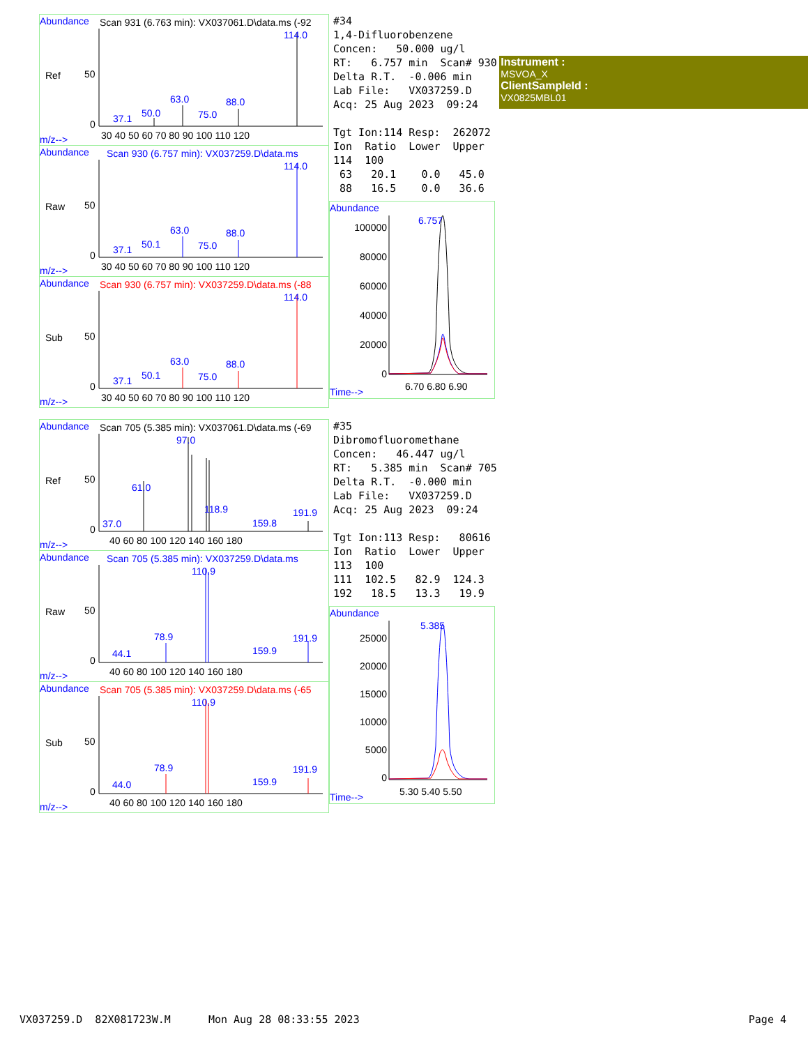Abundance
Scan 931 (6.763 min): VX037061.D\data.ms (-92
Ref
50
0
114.0
63.0
88.0
37.1
50.0
75.0
m/z-->
30 40 50 60 70 80 90 100 110 120
Abundance
Scan 930 (6.757 min): VX037259.D\data.ms
Raw
50
0
114.0
63.0
88.0
37.1
50.1
75.0
m/z-->
30 40 50 60 70 80 90 100 110 120
Abundance
Scan 930 (6.757 min): VX037259.D\data.ms (-88
Sub
50
0
114.0
63.0
88.0
37.1
50.1
75.0
m/z-->
30 40 50 60 70 80 90 100 110 120
#34
1,4-Difluorobenzene
Concen:   50.000 ug/l
RT:   6.757 min  Scan# 930
Delta R.T.  -0.006 min
Lab File:   VX037259.D
Acq: 25 Aug 2023  09:24

Tgt Ion:114 Resp:  262072
Ion  Ratio  Lower  Upper
114  100
 63   20.1    0.0   45.0
 88   16.5    0.0   36.6
Abundance
100000
80000
60000
40000
20000
0
6.757
Time-->
6.70 6.80 6.90
Instrument :
MSVOA_X
ClientSampleId :
VX0825MBL01
Abundance
Scan 705 (5.385 min): VX037061.D\data.ms (-69
Ref
50
0
97.0
61.0
118.9
191.9
159.8
37.0
m/z-->
40 60 80 100 120 140 160 180
Abundance
Scan 705 (5.385 min): VX037259.D\data.ms
Raw
50
0
110.9
78.9
191.9
159.9
44.1
m/z-->
40 60 80 100 120 140 160 180
Abundance
Scan 705 (5.385 min): VX037259.D\data.ms (-65
Sub
50
0
110.9
78.9
191.9
159.9
44.0
m/z-->
40 60 80 100 120 140 160 180
#35
Dibromofluoromethane
Concen:   46.447 ug/l
RT:   5.385 min  Scan# 705
Delta R.T.  -0.000 min
Lab File:   VX037259.D
Acq: 25 Aug 2023  09:24

Tgt Ion:113 Resp:   80616
Ion  Ratio  Lower  Upper
113  100
111  102.5   82.9  124.3
192   18.5   13.3   19.9
Abundance
25000
20000
15000
10000
5000
0
5.385
Time-->
5.30 5.40 5.50
VX037259.D  82X081723W.M      Mon Aug 28 08:33:55 2023
Page 4